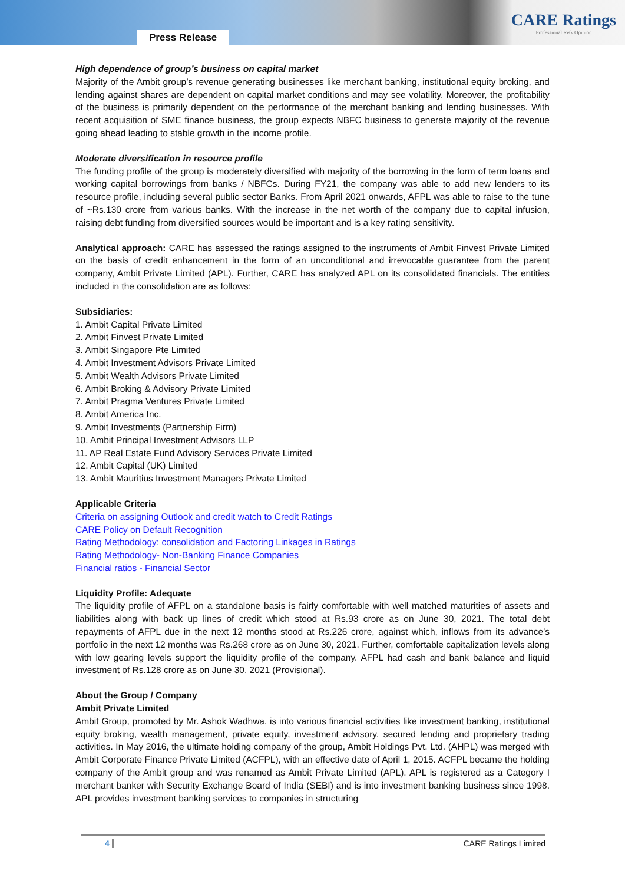Press Release
CARE Ratings
Professional Risk Opinion
High dependence of group’s business on capital market
Majority of the Ambit group’s revenue generating businesses like merchant banking, institutional equity broking, and lending against shares are dependent on capital market conditions and may see volatility. Moreover, the profitability of the business is primarily dependent on the performance of the merchant banking and lending businesses. With recent acquisition of SME finance business, the group expects NBFC business to generate majority of the revenue going ahead leading to stable growth in the income profile.
Moderate diversification in resource profile
The funding profile of the group is moderately diversified with majority of the borrowing in the form of term loans and working capital borrowings from banks / NBFCs. During FY21, the company was able to add new lenders to its resource profile, including several public sector Banks. From April 2021 onwards, AFPL was able to raise to the tune of ~Rs.130 crore from various banks. With the increase in the net worth of the company due to capital infusion, raising debt funding from diversified sources would be important and is a key rating sensitivity.
Analytical approach: CARE has assessed the ratings assigned to the instruments of Ambit Finvest Private Limited on the basis of credit enhancement in the form of an unconditional and irrevocable guarantee from the parent company, Ambit Private Limited (APL). Further, CARE has analyzed APL on its consolidated financials. The entities included in the consolidation are as follows:
Subsidiaries:
1. Ambit Capital Private Limited
2. Ambit Finvest Private Limited
3. Ambit Singapore Pte Limited
4. Ambit Investment Advisors Private Limited
5. Ambit Wealth Advisors Private Limited
6. Ambit Broking & Advisory Private Limited
7. Ambit Pragma Ventures Private Limited
8. Ambit America Inc.
9. Ambit Investments (Partnership Firm)
10. Ambit Principal Investment Advisors LLP
11. AP Real Estate Fund Advisory Services Private Limited
12. Ambit Capital (UK) Limited
13. Ambit Mauritius Investment Managers Private Limited
Applicable Criteria
Criteria on assigning Outlook and credit watch to Credit Ratings
CARE Policy on Default Recognition
Rating Methodology: consolidation and Factoring Linkages in Ratings
Rating Methodology- Non-Banking Finance Companies
Financial ratios - Financial Sector
Liquidity Profile: Adequate
The liquidity profile of AFPL on a standalone basis is fairly comfortable with well matched maturities of assets and liabilities along with back up lines of credit which stood at Rs.93 crore as on June 30, 2021. The total debt repayments of AFPL due in the next 12 months stood at Rs.226 crore, against which, inflows from its advance’s portfolio in the next 12 months was Rs.268 crore as on June 30, 2021. Further, comfortable capitalization levels along with low gearing levels support the liquidity profile of the company. AFPL had cash and bank balance and liquid investment of Rs.128 crore as on June 30, 2021 (Provisional).
About the Group / Company
Ambit Private Limited
Ambit Group, promoted by Mr. Ashok Wadhwa, is into various financial activities like investment banking, institutional equity broking, wealth management, private equity, investment advisory, secured lending and proprietary trading activities. In May 2016, the ultimate holding company of the group, Ambit Holdings Pvt. Ltd. (AHPL) was merged with Ambit Corporate Finance Private Limited (ACFPL), with an effective date of April 1, 2015. ACFPL became the holding company of the Ambit group and was renamed as Ambit Private Limited (APL). APL is registered as a Category I merchant banker with Security Exchange Board of India (SEBI) and is into investment banking business since 1998. APL provides investment banking services to companies in structuring
4 CARE Ratings Limited